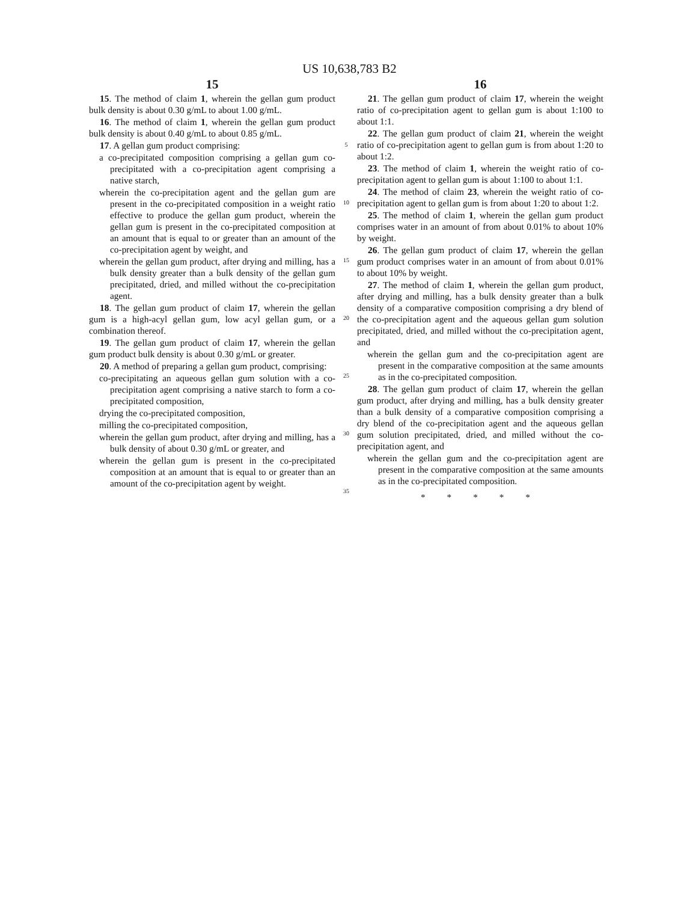US 10,638,783 B2
15
15. The method of claim 1, wherein the gellan gum product bulk density is about 0.30 g/mL to about 1.00 g/mL.
16. The method of claim 1, wherein the gellan gum product bulk density is about 0.40 g/mL to about 0.85 g/mL.
17. A gellan gum product comprising:
a co-precipitated composition comprising a gellan gum co-precipitated with a co-precipitation agent comprising a native starch,
wherein the co-precipitation agent and the gellan gum are present in the co-precipitated composition in a weight ratio effective to produce the gellan gum product, wherein the gellan gum is present in the co-precipitated composition at an amount that is equal to or greater than an amount of the co-precipitation agent by weight, and
wherein the gellan gum product, after drying and milling, has a bulk density greater than a bulk density of the gellan gum precipitated, dried, and milled without the co-precipitation agent.
18. The gellan gum product of claim 17, wherein the gellan gum is a high-acyl gellan gum, low acyl gellan gum, or a combination thereof.
19. The gellan gum product of claim 17, wherein the gellan gum product bulk density is about 0.30 g/mL or greater.
20. A method of preparing a gellan gum product, comprising:
co-precipitating an aqueous gellan gum solution with a co-precipitation agent comprising a native starch to form a co-precipitated composition,
drying the co-precipitated composition,
milling the co-precipitated composition,
wherein the gellan gum product, after drying and milling, has a bulk density of about 0.30 g/mL or greater, and
wherein the gellan gum is present in the co-precipitated composition at an amount that is equal to or greater than an amount of the co-precipitation agent by weight.
5
10
15
20
25
30
35
16
21. The gellan gum product of claim 17, wherein the weight ratio of co-precipitation agent to gellan gum is about 1:100 to about 1:1.
22. The gellan gum product of claim 21, wherein the weight ratio of co-precipitation agent to gellan gum is from about 1:20 to about 1:2.
23. The method of claim 1, wherein the weight ratio of co-precipitation agent to gellan gum is about 1:100 to about 1:1.
24. The method of claim 23, wherein the weight ratio of co-precipitation agent to gellan gum is from about 1:20 to about 1:2.
25. The method of claim 1, wherein the gellan gum product comprises water in an amount of from about 0.01% to about 10% by weight.
26. The gellan gum product of claim 17, wherein the gellan gum product comprises water in an amount of from about 0.01% to about 10% by weight.
27. The method of claim 1, wherein the gellan gum product, after drying and milling, has a bulk density greater than a bulk density of a comparative composition comprising a dry blend of the co-precipitation agent and the aqueous gellan gum solution precipitated, dried, and milled without the co-precipitation agent, and
wherein the gellan gum and the co-precipitation agent are present in the comparative composition at the same amounts as in the co-precipitated composition.
28. The gellan gum product of claim 17, wherein the gellan gum product, after drying and milling, has a bulk density greater than a bulk density of a comparative composition comprising a dry blend of the co-precipitation agent and the aqueous gellan gum solution precipitated, dried, and milled without the co-precipitation agent, and
wherein the gellan gum and the co-precipitation agent are present in the comparative composition at the same amounts as in the co-precipitated composition.
* * * * *